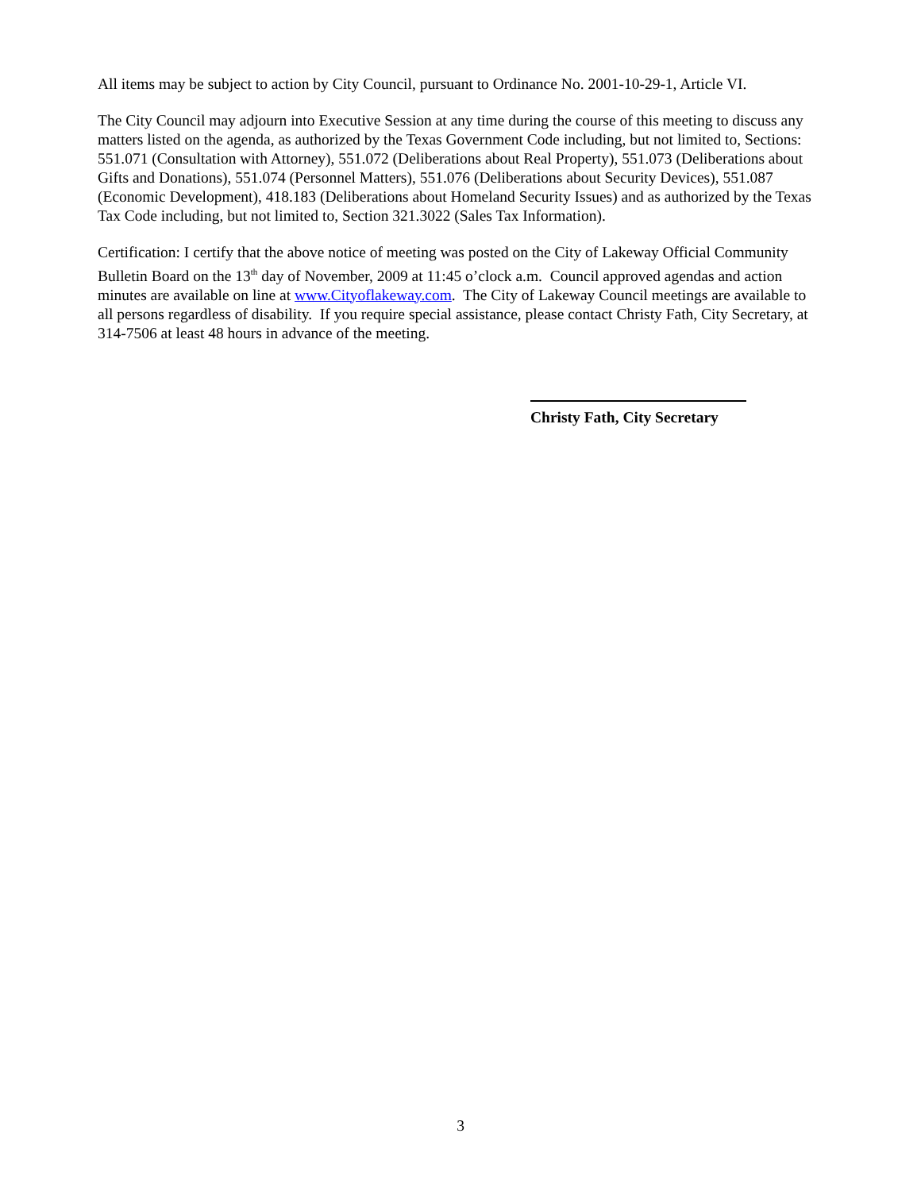All items may be subject to action by City Council, pursuant to Ordinance No. 2001-10-29-1, Article VI.
The City Council may adjourn into Executive Session at any time during the course of this meeting to discuss any matters listed on the agenda, as authorized by the Texas Government Code including, but not limited to, Sections: 551.071 (Consultation with Attorney), 551.072 (Deliberations about Real Property), 551.073 (Deliberations about Gifts and Donations), 551.074 (Personnel Matters), 551.076 (Deliberations about Security Devices), 551.087 (Economic Development), 418.183 (Deliberations about Homeland Security Issues) and as authorized by the Texas Tax Code including, but not limited to, Section 321.3022 (Sales Tax Information).
Certification: I certify that the above notice of meeting was posted on the City of Lakeway Official Community Bulletin Board on the 13<sup>th</sup> day of November, 2009 at 11:45 o’clock a.m. Council approved agendas and action minutes are available on line at www.Cityoflakeway.com. The City of Lakeway Council meetings are available to all persons regardless of disability. If you require special assistance, please contact Christy Fath, City Secretary, at 314-7506 at least 48 hours in advance of the meeting.
Christy Fath, City Secretary
3